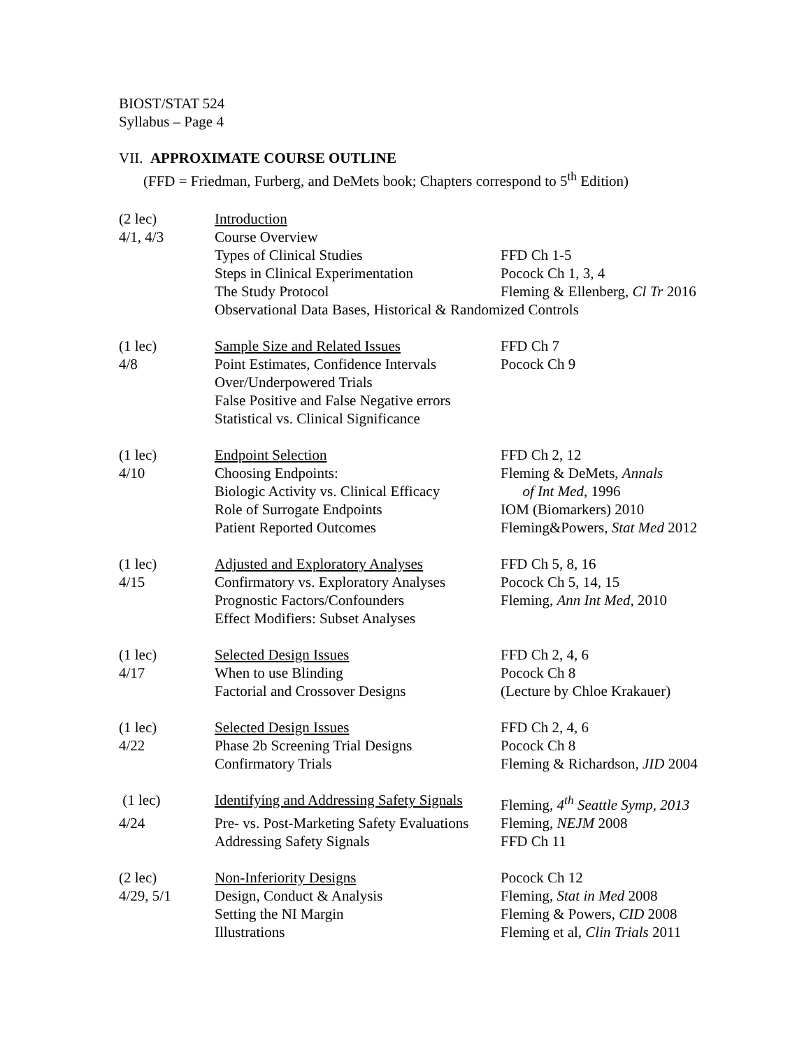BIOST/STAT 524
Syllabus – Page 4
VII. APPROXIMATE COURSE OUTLINE
(FFD = Friedman, Furberg, and DeMets book; Chapters correspond to 5<sup>th</sup> Edition)
| (2 lec) | Introduction | |
| 4/1, 4/3 | Course Overview | |
| | Types of Clinical Studies | FFD Ch 1-5 |
| | Steps in Clinical Experimentation | Pocock Ch 1, 3, 4 |
| | The Study Protocol | Fleming & Ellenberg, Cl Tr 2016 |
| | Observational Data Bases, Historical & Randomized Controls | |
| (1 lec) | Sample Size and Related Issues | FFD Ch 7 |
| 4/8 | Point Estimates, Confidence Intervals | Pocock Ch 9 |
| | Over/Underpowered Trials | |
| | False Positive and False Negative errors | |
| | Statistical vs. Clinical Significance | |
| (1 lec) | Endpoint Selection | FFD Ch 2, 12 |
| 4/10 | Choosing Endpoints: | Fleming & DeMets, Annals |
| | Biologic Activity vs. Clinical Efficacy | of Int Med , 1996 |
| | Role of Surrogate Endpoints | IOM (Biomarkers) 2010 |
| | Patient Reported Outcomes | Fleming&Powers, Stat Med 2012 |
| (1 lec) | Adjusted and Exploratory Analyses | FFD Ch 5, 8, 16 |
| 4/15 | Confirmatory vs. Exploratory Analyses | Pocock Ch 5, 14, 15 |
| | Prognostic Factors/Confounders | Fleming, Ann Int Med , 2010 |
| | Effect Modifiers: Subset Analyses | |
| (1 lec) | Selected Design Issues | FFD Ch 2, 4, 6 |
| 4/17 | When to use Blinding | Pocock Ch 8 |
| | Factorial and Crossover Designs | (Lecture by Chloe Krakauer) |
| (1 lec) | Selected Design Issues | FFD Ch 2, 4, 6 |
| 4/22 | Phase 2b Screening Trial Designs | Pocock Ch 8 |
| | Confirmatory Trials | Fleming & Richardson, JID 2004 |
| (1 lec) | Identifying and Addressing Safety Signals | Fleming, 4<sup>th</sup> Seattle Symp, 2013 |
| 4/24 | Pre- vs. Post-Marketing Safety Evaluations | Fleming, NEJM 2008 |
| | Addressing Safety Signals | FFD Ch 11 |
| (2 lec) | Non-Inferiority Designs | Pocock Ch 12 |
| 4/29, 5/1 | Design, Conduct & Analysis | Fleming, Stat in Med 2008 |
| | Setting the NI Margin | Fleming & Powers, CID 2008 |
| | Illustrations | Fleming et al, Clin Trials 2011 |